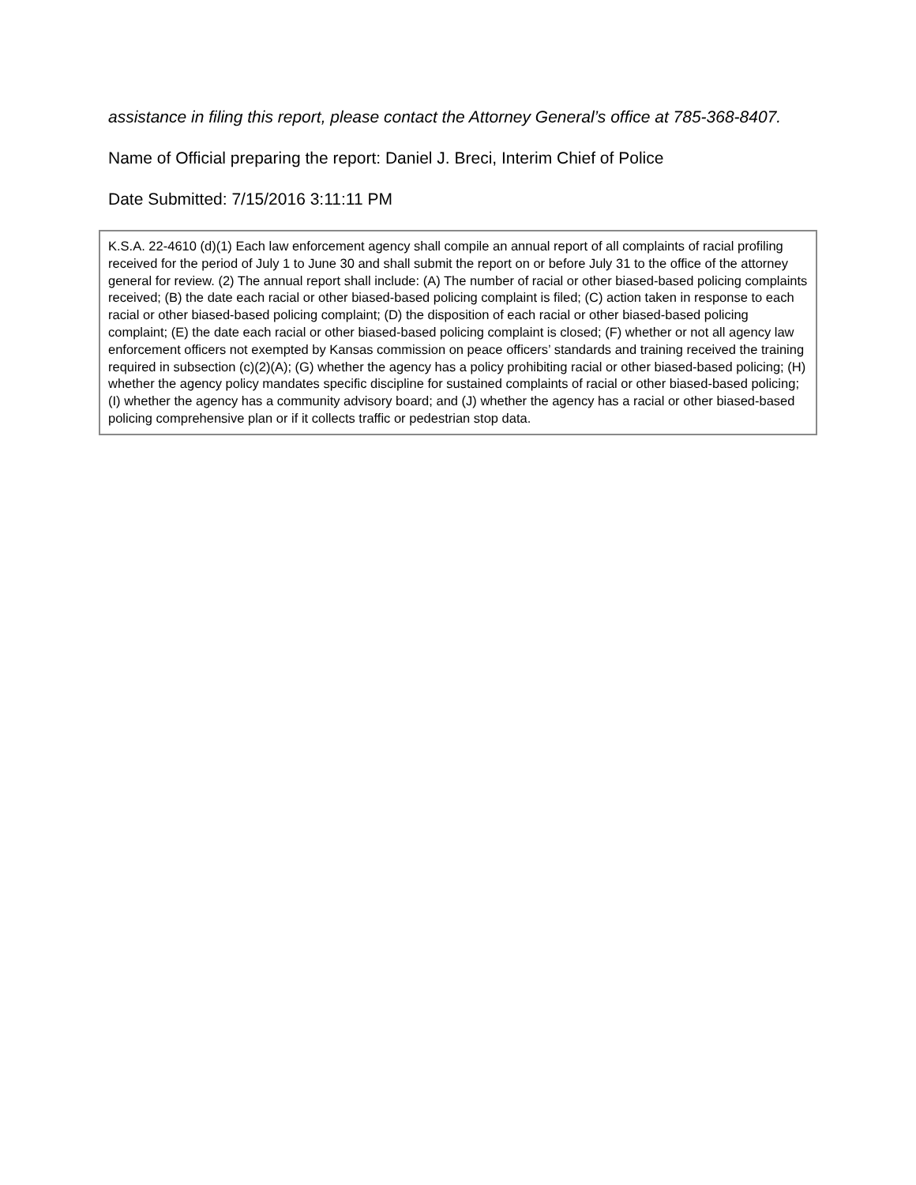assistance in filing this report, please contact the Attorney General’s office at 785-368-8407.
Name of Official preparing the report: Daniel J. Breci, Interim Chief of Police
Date Submitted: 7/15/2016 3:11:11 PM
K.S.A. 22-4610 (d)(1) Each law enforcement agency shall compile an annual report of all complaints of racial profiling received for the period of July 1 to June 30 and shall submit the report on or before July 31 to the office of the attorney general for review. (2) The annual report shall include: (A) The number of racial or other biased-based policing complaints received; (B) the date each racial or other biased-based policing complaint is filed; (C) action taken in response to each racial or other biased-based policing complaint; (D) the disposition of each racial or other biased-based policing complaint; (E) the date each racial or other biased-based policing complaint is closed; (F) whether or not all agency law enforcement officers not exempted by Kansas commission on peace officers’ standards and training received the training required in subsection (c)(2)(A); (G) whether the agency has a policy prohibiting racial or other biased-based policing; (H) whether the agency policy mandates specific discipline for sustained complaints of racial or other biased-based policing; (I) whether the agency has a community advisory board; and (J) whether the agency has a racial or other biased-based policing comprehensive plan or if it collects traffic or pedestrian stop data.